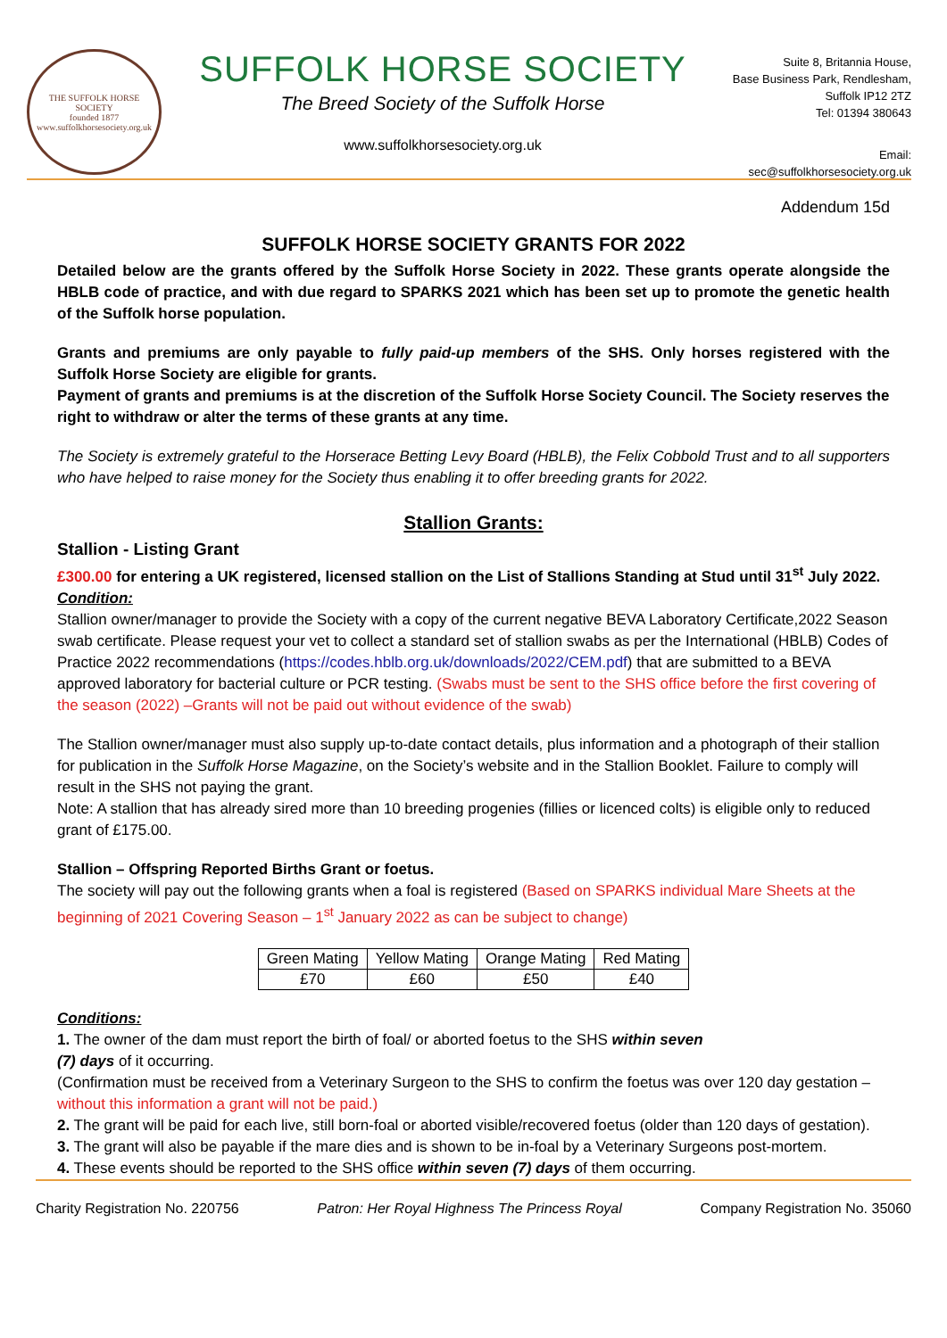THE SUFFOLK HORSE SOCIETY
founded 1877
www.suffolkhorsesociety.org.uk
SUFFOLK HORSE SOCIETY
The Breed Society of the Suffolk Horse
www.suffolkhorsesociety.org.uk
Suite 8, Britannia House,
Base Business Park, Rendlesham,
Suffolk IP12 2TZ
Tel: 01394 380643
Email: sec@suffolkhorsesociety.org.uk
Addendum 15d
SUFFOLK HORSE SOCIETY GRANTS FOR 2022
Detailed below are the grants offered by the Suffolk Horse Society in 2022. These grants operate alongside the HBLB code of practice, and with due regard to SPARKS 2021 which has been set up to promote the genetic health of the Suffolk horse population.
Grants and premiums are only payable to fully paid-up members of the SHS. Only horses registered with the Suffolk Horse Society are eligible for grants.
Payment of grants and premiums is at the discretion of the Suffolk Horse Society Council. The Society reserves the right to withdraw or alter the terms of these grants at any time.
The Society is extremely grateful to the Horserace Betting Levy Board (HBLB), the Felix Cobbold Trust and to all supporters who have helped to raise money for the Society thus enabling it to offer breeding grants for 2022.
Stallion Grants:
Stallion - Listing Grant
£300.00 for entering a UK registered, licensed stallion on the List of Stallions Standing at Stud until 31<sup>st</sup> July 2022.
Condition:
Stallion owner/manager to provide the Society with a copy of the current negative BEVA Laboratory Certificate,2022 Season swab certificate. Please request your vet to collect a standard set of stallion swabs as per the International (HBLB) Codes of Practice 2022 recommendations (https://codes.hblb.org.uk/downloads/2022/CEM.pdf) that are submitted to a BEVA approved laboratory for bacterial culture or PCR testing. (Swabs must be sent to the SHS office before the first covering of the season (2022) –Grants will not be paid out without evidence of the swab)
The Stallion owner/manager must also supply up-to-date contact details, plus information and a photograph of their stallion for publication in the Suffolk Horse Magazine, on the Society’s website and in the Stallion Booklet. Failure to comply will result in the SHS not paying the grant.
Note: A stallion that has already sired more than 10 breeding progenies (fillies or licenced colts) is eligible only to reduced grant of £175.00.
Stallion – Offspring Reported Births Grant or foetus.
The society will pay out the following grants when a foal is registered (Based on SPARKS individual Mare Sheets at the beginning of 2021 Covering Season – 1<sup>st</sup> January 2022 as can be subject to change)
| Green Mating | Yellow Mating | Orange Mating | Red Mating |
| £70 | £60 | £50 | £40 |
Conditions:
1. The owner of the dam must report the birth of foal/ or aborted foetus to the SHS within seven
(7) days of it occurring.
(Confirmation must be received from a Veterinary Surgeon to the SHS to confirm the foetus was over 120 day gestation – without this information a grant will not be paid.)
2. The grant will be paid for each live, still born-foal or aborted visible/recovered foetus (older than 120 days of gestation).
3. The grant will also be payable if the mare dies and is shown to be in-foal by a Veterinary Surgeons post-mortem.
4. These events should be reported to the SHS office within seven (7) days of them occurring.
Charity Registration No. 220756 Patron: Her Royal Highness The Princess Royal Company Registration No. 35060